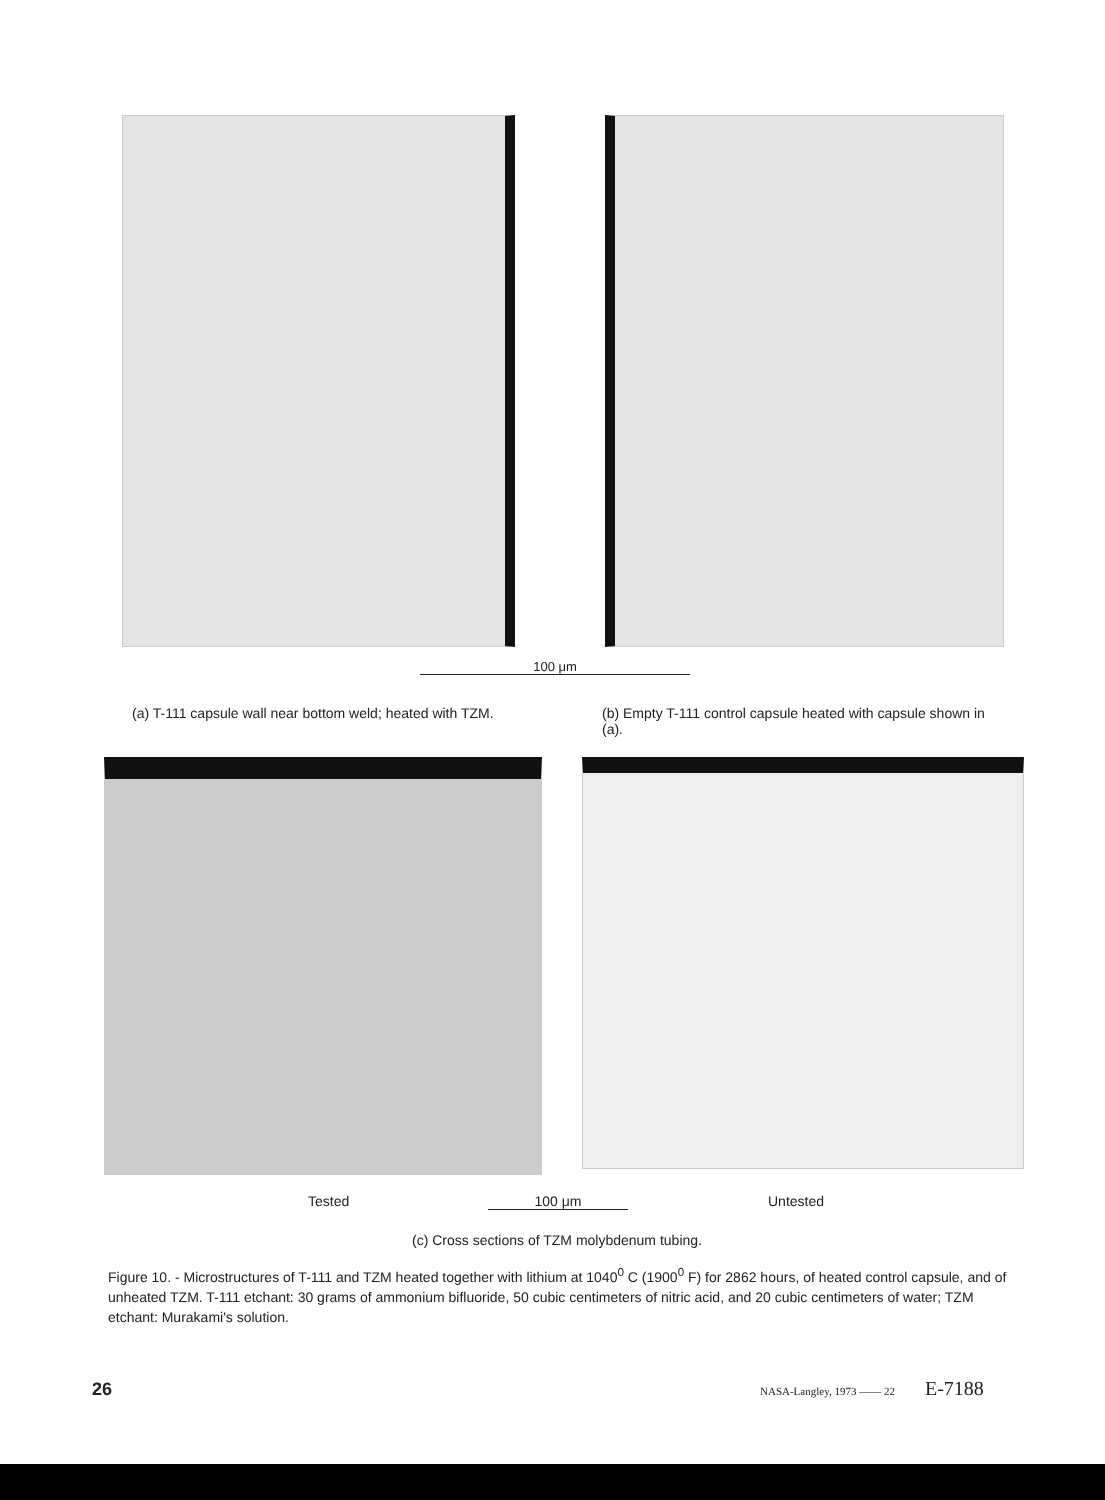100 μm
(a) T-111 capsule wall near bottom weld; heated with TZM.
(b) Empty T-111 control capsule heated with capsule shown in (a).
Tested 100 μm Untested
(c) Cross sections of TZM molybdenum tubing.
Figure 10. - Microstructures of T-111 and TZM heated together with lithium at 1040<sup>0</sup> C (1900<sup>0</sup> F) for 2862 hours, of heated control capsule, and of unheated TZM. T-111 etchant: 30 grams of ammonium bifluoride, 50 cubic centimeters of nitric acid, and 20 cubic centimeters of water; TZM etchant: Murakami's solution.
26
NASA-Langley, 1973 —— 22
E-7188